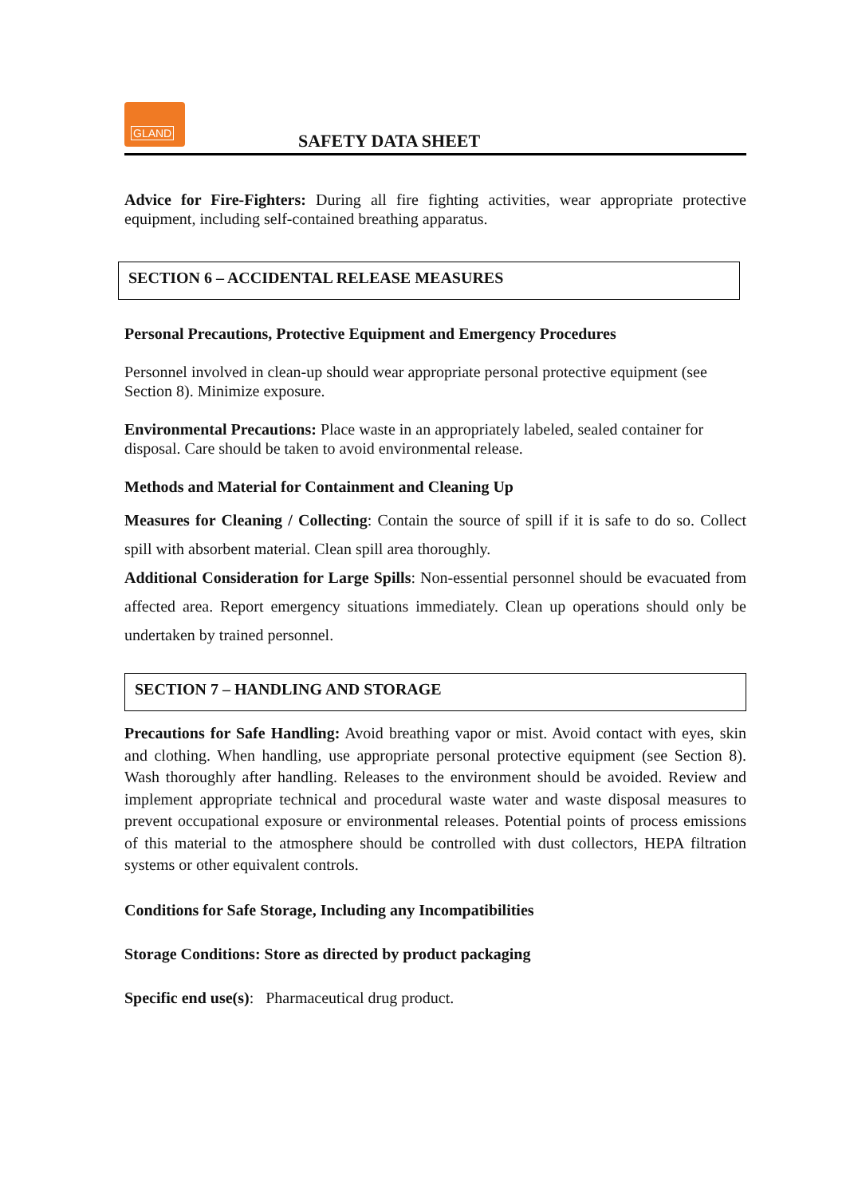GLAND
SAFETY DATA SHEET
Advice for Fire-Fighters: During all fire fighting activities, wear appropriate protective equipment, including self-contained breathing apparatus.
SECTION 6 – ACCIDENTAL RELEASE MEASURES
Personal Precautions, Protective Equipment and Emergency Procedures
Personnel involved in clean-up should wear appropriate personal protective equipment (see Section 8). Minimize exposure.
Environmental Precautions: Place waste in an appropriately labeled, sealed container for disposal. Care should be taken to avoid environmental release.
Methods and Material for Containment and Cleaning Up
Measures for Cleaning / Collecting: Contain the source of spill if it is safe to do so. Collect spill with absorbent material. Clean spill area thoroughly.
Additional Consideration for Large Spills: Non-essential personnel should be evacuated from affected area. Report emergency situations immediately. Clean up operations should only be undertaken by trained personnel.
SECTION 7 – HANDLING AND STORAGE
Precautions for Safe Handling: Avoid breathing vapor or mist. Avoid contact with eyes, skin and clothing. When handling, use appropriate personal protective equipment (see Section 8). Wash thoroughly after handling. Releases to the environment should be avoided. Review and implement appropriate technical and procedural waste water and waste disposal measures to prevent occupational exposure or environmental releases. Potential points of process emissions of this material to the atmosphere should be controlled with dust collectors, HEPA filtration systems or other equivalent controls.
Conditions for Safe Storage, Including any Incompatibilities
Storage Conditions: Store as directed by product packaging
Specific end use(s): Pharmaceutical drug product.